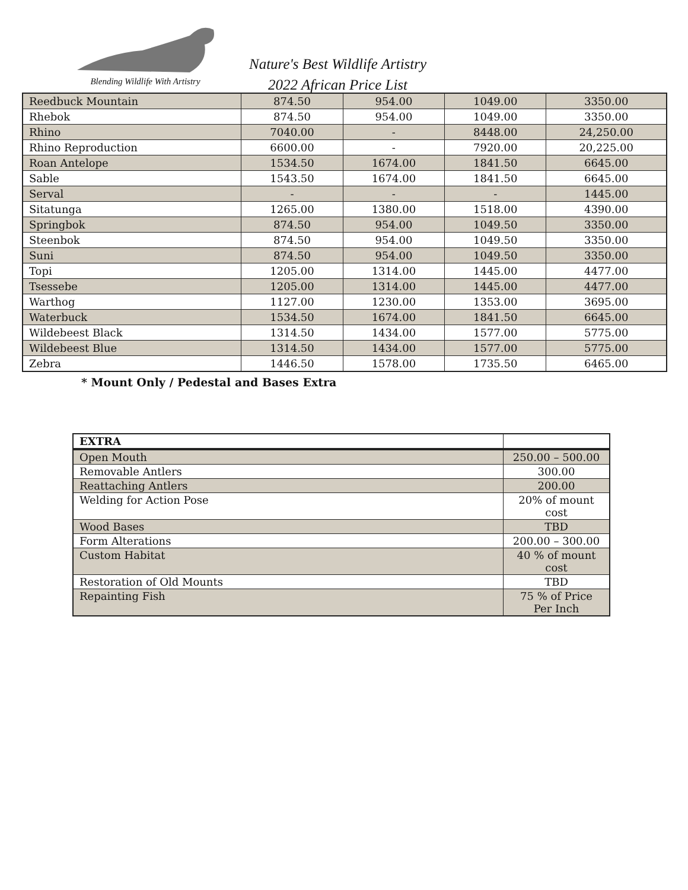Blending Wildlife With Artistry
Nature's Best Wildlife Artistry
2022 African Price List
| Reedbuck Mountain | 874.50 | 954.00 | 1049.00 | 3350.00 |
| Rhebok | 874.50 | 954.00 | 1049.00 | 3350.00 |
| Rhino | 7040.00 | - | 8448.00 | 24,250.00 |
| Rhino Reproduction | 6600.00 | - | 7920.00 | 20,225.00 |
| Roan Antelope | 1534.50 | 1674.00 | 1841.50 | 6645.00 |
| Sable | 1543.50 | 1674.00 | 1841.50 | 6645.00 |
| Serval | - | - | - | 1445.00 |
| Sitatunga | 1265.00 | 1380.00 | 1518.00 | 4390.00 |
| Springbok | 874.50 | 954.00 | 1049.50 | 3350.00 |
| Steenbok | 874.50 | 954.00 | 1049.50 | 3350.00 |
| Suni | 874.50 | 954.00 | 1049.50 | 3350.00 |
| Topi | 1205.00 | 1314.00 | 1445.00 | 4477.00 |
| Tsessebe | 1205.00 | 1314.00 | 1445.00 | 4477.00 |
| Warthog | 1127.00 | 1230.00 | 1353.00 | 3695.00 |
| Waterbuck | 1534.50 | 1674.00 | 1841.50 | 6645.00 |
| Wildebeest Black | 1314.50 | 1434.00 | 1577.00 | 5775.00 |
| Wildebeest Blue | 1314.50 | 1434.00 | 1577.00 | 5775.00 |
| Zebra | 1446.50 | 1578.00 | 1735.50 | 6465.00 |
* Mount Only / Pedestal and Bases Extra
| EXTRA | |
| --- | --- |
| Open Mouth | 250.00 – 500.00 |
| Removable Antlers | 300.00 |
| Reattaching Antlers | 200.00 |
| Welding for Action Pose | 20% of mount cost |
| Wood Bases | TBD |
| Form Alterations | 200.00 – 300.00 |
| Custom Habitat | 40 % of mount cost |
| Restoration of Old Mounts | TBD |
| Repainting Fish | 75 % of Price Per Inch |